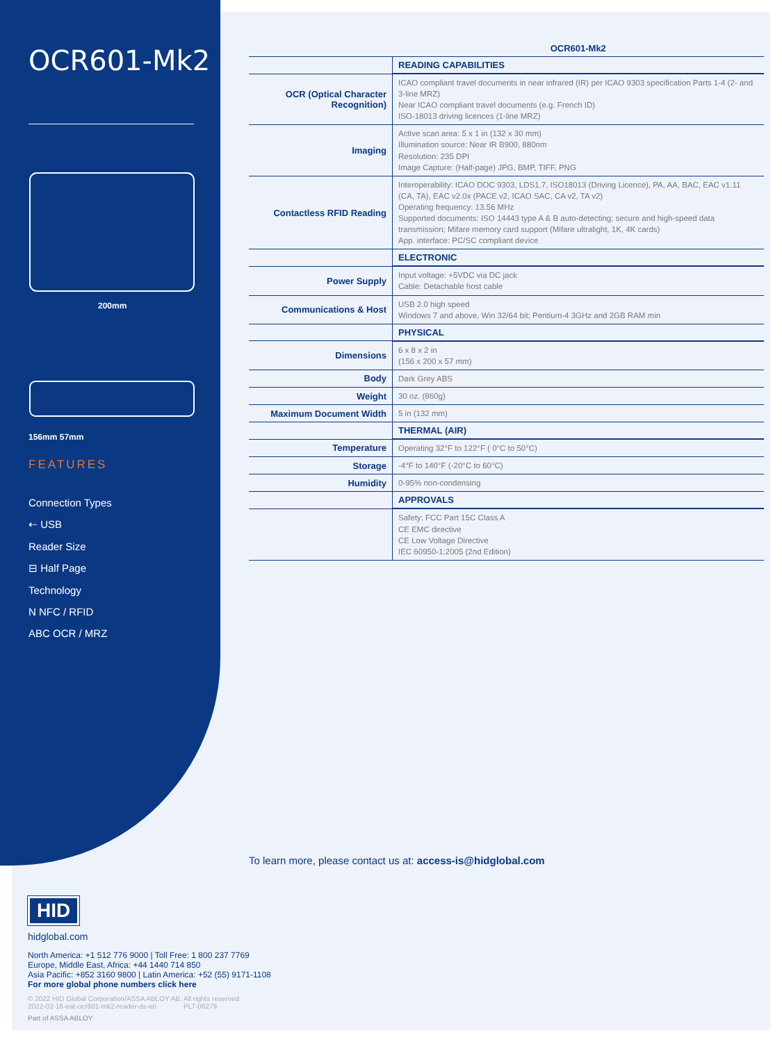OCR601-Mk2
200mm
156mm 57mm
FEATURES
Connection Types
⇠ USB
Reader Size
⊟ Half Page
Technology
N NFC / RFID
ABC OCR / MRZ
| | OCR601-Mk2 |
| | READING CAPABILITIES |
| OCR (Optical Character Recognition) | ICAO compliant travel documents in near infrared (IR) per ICAO 9303 specification Parts 1-4 (2- and 3-line MRZ) Near ICAO compliant travel documents (e.g. French ID) ISO-18013 driving licences (1-line MRZ) |
| Imaging | Active scan area: 5 x 1 in (132 x 30 mm) Illumination source: Near IR B900, 880nm Resolution: 235 DPI Image Capture: (Half-page) JPG, BMP, TIFF, PNG |
| Contactless RFID Reading | Interoperability: ICAO DOC 9303, LDS1.7, ISO18013 (Driving Licence), PA, AA, BAC, EAC v1.11 (CA, TA), EAC v2.0x (PACE v2, ICAO SAC, CA v2, TA v2) Operating frequency: 13.56 MHz Supported documents: ISO 14443 type A & B auto-detecting; secure and high-speed data transmission; Mifare memory card support (Mifare ultralight, 1K, 4K cards) App. interface: PC/SC compliant device |
| | ELECTRONIC |
| Power Supply | Input voltage: +5VDC via DC jack Cable: Detachable host cable |
| Communications & Host | USB 2.0 high speed Windows 7 and above, Win 32/64 bit; Pentium-4 3GHz and 2GB RAM min |
| | PHYSICAL |
| Dimensions | 6 x 8 x 2 in (156 x 200 x 57 mm) |
| Body | Dark Grey ABS |
| Weight | 30 oz. (860g) |
| Maximum Document Width | 5 in (132 mm) |
| | THERMAL (AIR) |
| Temperature | Operating 32°F to 122°F ( 0°C to 50°C) |
| Storage | -4°F to 140°F (-20°C to 60°C) |
| Humidity | 0-95% non-condensing |
| | APPROVALS |
| | Safety: FCC Part 15C Class A CE EMC directive CE Low Voltage Directive IEC 60950-1:2005 (2nd Edition) |
To learn more, please contact us at: access-is@hidglobal.com
HID
hidglobal.com
North America: +1 512 776 9000 | Toll Free: 1 800 237 7769
Europe, Middle East, Africa: +44 1440 714 850
Asia Pacific: +852 3160 9800 | Latin America: +52 (55) 9171-1108
For more global phone numbers click here
© 2022 HID Global Corporation/ASSA ABLOY AB. All rights reserved.
2022-02-16-eat-ocr601-mk2-reader-ds-en PLT-06279
Part of ASSA ABLOY